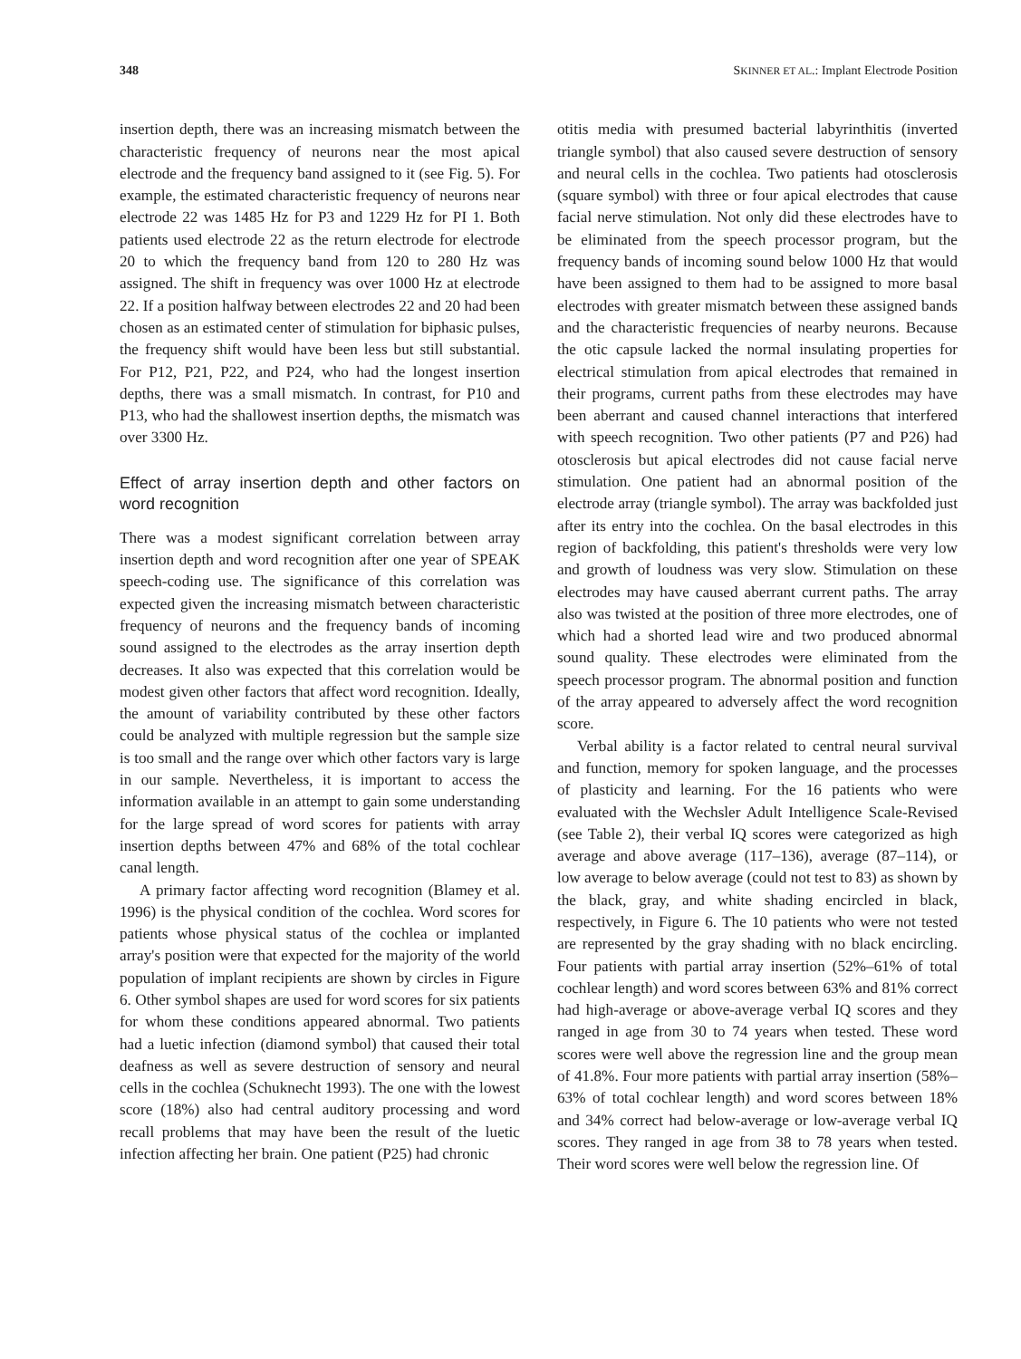348 SKINNER ET AL.: Implant Electrode Position
insertion depth, there was an increasing mismatch between the characteristic frequency of neurons near the most apical electrode and the frequency band assigned to it (see Fig. 5). For example, the estimated characteristic frequency of neurons near electrode 22 was 1485 Hz for P3 and 1229 Hz for PI 1. Both patients used electrode 22 as the return electrode for electrode 20 to which the frequency band from 120 to 280 Hz was assigned. The shift in frequency was over 1000 Hz at electrode 22. If a position halfway between electrodes 22 and 20 had been chosen as an estimated center of stimulation for biphasic pulses, the frequency shift would have been less but still substantial. For P12, P21, P22, and P24, who had the longest insertion depths, there was a small mismatch. In contrast, for P10 and P13, who had the shallowest insertion depths, the mismatch was over 3300 Hz.
Effect of array insertion depth and other factors on word recognition
There was a modest significant correlation between array insertion depth and word recognition after one year of SPEAK speech-coding use. The significance of this correlation was expected given the increasing mismatch between characteristic frequency of neurons and the frequency bands of incoming sound assigned to the electrodes as the array insertion depth decreases. It also was expected that this correlation would be modest given other factors that affect word recognition. Ideally, the amount of variability contributed by these other factors could be analyzed with multiple regression but the sample size is too small and the range over which other factors vary is large in our sample. Nevertheless, it is important to access the information available in an attempt to gain some understanding for the large spread of word scores for patients with array insertion depths between 47% and 68% of the total cochlear canal length.
A primary factor affecting word recognition (Blamey et al. 1996) is the physical condition of the cochlea. Word scores for patients whose physical status of the cochlea or implanted array's position were that expected for the majority of the world population of implant recipients are shown by circles in Figure 6. Other symbol shapes are used for word scores for six patients for whom these conditions appeared abnormal. Two patients had a luetic infection (diamond symbol) that caused their total deafness as well as severe destruction of sensory and neural cells in the cochlea (Schuknecht 1993). The one with the lowest score (18%) also had central auditory processing and word recall problems that may have been the result of the luetic infection affecting her brain. One patient (P25) had chronic
otitis media with presumed bacterial labyrinthitis (inverted triangle symbol) that also caused severe destruction of sensory and neural cells in the cochlea. Two patients had otosclerosis (square symbol) with three or four apical electrodes that cause facial nerve stimulation. Not only did these electrodes have to be eliminated from the speech processor program, but the frequency bands of incoming sound below 1000 Hz that would have been assigned to them had to be assigned to more basal electrodes with greater mismatch between these assigned bands and the characteristic frequencies of nearby neurons. Because the otic capsule lacked the normal insulating properties for electrical stimulation from apical electrodes that remained in their programs, current paths from these electrodes may have been aberrant and caused channel interactions that interfered with speech recognition. Two other patients (P7 and P26) had otosclerosis but apical electrodes did not cause facial nerve stimulation. One patient had an abnormal position of the electrode array (triangle symbol). The array was backfolded just after its entry into the cochlea. On the basal electrodes in this region of backfolding, this patient's thresholds were very low and growth of loudness was very slow. Stimulation on these electrodes may have caused aberrant current paths. The array also was twisted at the position of three more electrodes, one of which had a shorted lead wire and two produced abnormal sound quality. These electrodes were eliminated from the speech processor program. The abnormal position and function of the array appeared to adversely affect the word recognition score.
Verbal ability is a factor related to central neural survival and function, memory for spoken language, and the processes of plasticity and learning. For the 16 patients who were evaluated with the Wechsler Adult Intelligence Scale-Revised (see Table 2), their verbal IQ scores were categorized as high average and above average (117–136), average (87–114), or low average to below average (could not test to 83) as shown by the black, gray, and white shading encircled in black, respectively, in Figure 6. The 10 patients who were not tested are represented by the gray shading with no black encircling. Four patients with partial array insertion (52%–61% of total cochlear length) and word scores between 63% and 81% correct had high-average or above-average verbal IQ scores and they ranged in age from 30 to 74 years when tested. These word scores were well above the regression line and the group mean of 41.8%. Four more patients with partial array insertion (58%–63% of total cochlear length) and word scores between 18% and 34% correct had below-average or low-average verbal IQ scores. They ranged in age from 38 to 78 years when tested. Their word scores were well below the regression line. Of